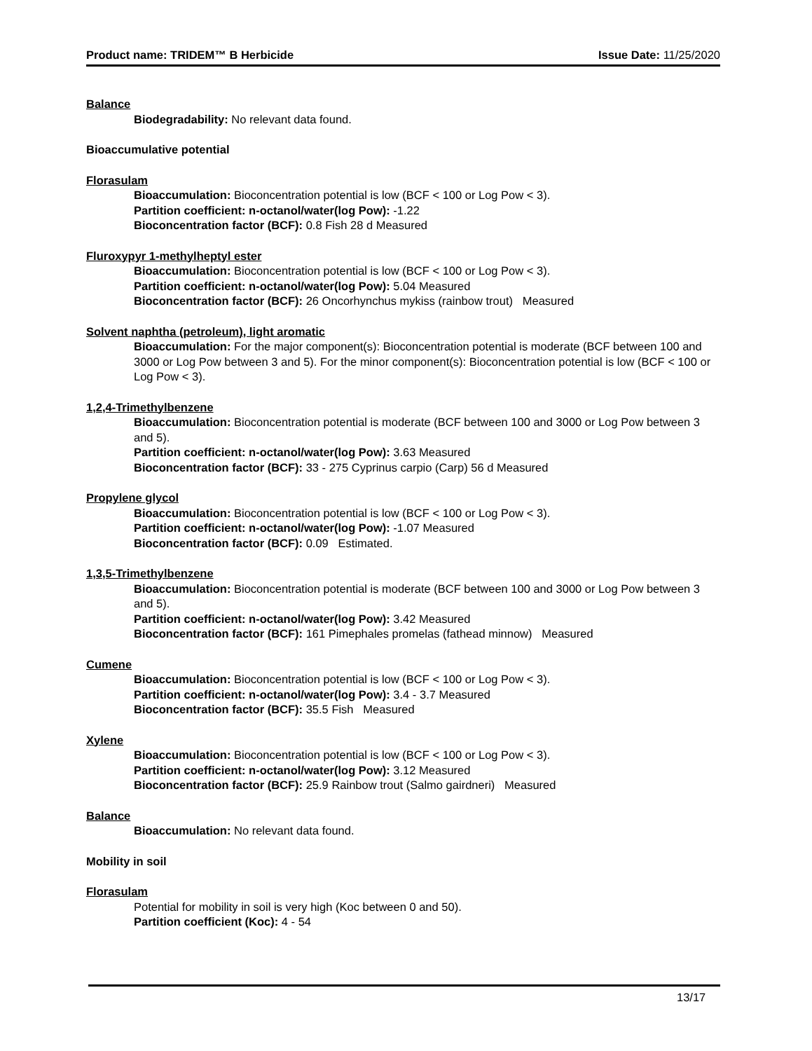Product name: TRIDEM™ B Herbicide Issue Date: 11/25/2020
Balance
Biodegradability: No relevant data found.
Bioaccumulative potential
Florasulam
Bioaccumulation: Bioconcentration potential is low (BCF < 100 or Log Pow < 3).
Partition coefficient: n-octanol/water(log Pow): -1.22
Bioconcentration factor (BCF): 0.8 Fish 28 d Measured
Fluroxypyr 1-methylheptyl ester
Bioaccumulation: Bioconcentration potential is low (BCF < 100 or Log Pow < 3).
Partition coefficient: n-octanol/water(log Pow): 5.04 Measured
Bioconcentration factor (BCF): 26 Oncorhynchus mykiss (rainbow trout) Measured
Solvent naphtha (petroleum), light aromatic
Bioaccumulation: For the major component(s): Bioconcentration potential is moderate (BCF between 100 and 3000 or Log Pow between 3 and 5). For the minor component(s): Bioconcentration potential is low (BCF < 100 or Log Pow < 3).
1,2,4-Trimethylbenzene
Bioaccumulation: Bioconcentration potential is moderate (BCF between 100 and 3000 or Log Pow between 3 and 5).
Partition coefficient: n-octanol/water(log Pow): 3.63 Measured
Bioconcentration factor (BCF): 33 - 275 Cyprinus carpio (Carp) 56 d Measured
Propylene glycol
Bioaccumulation: Bioconcentration potential is low (BCF < 100 or Log Pow < 3).
Partition coefficient: n-octanol/water(log Pow): -1.07 Measured
Bioconcentration factor (BCF): 0.09 Estimated.
1,3,5-Trimethylbenzene
Bioaccumulation: Bioconcentration potential is moderate (BCF between 100 and 3000 or Log Pow between 3 and 5).
Partition coefficient: n-octanol/water(log Pow): 3.42 Measured
Bioconcentration factor (BCF): 161 Pimephales promelas (fathead minnow) Measured
Cumene
Bioaccumulation: Bioconcentration potential is low (BCF < 100 or Log Pow < 3).
Partition coefficient: n-octanol/water(log Pow): 3.4 - 3.7 Measured
Bioconcentration factor (BCF): 35.5 Fish Measured
Xylene
Bioaccumulation: Bioconcentration potential is low (BCF < 100 or Log Pow < 3).
Partition coefficient: n-octanol/water(log Pow): 3.12 Measured
Bioconcentration factor (BCF): 25.9 Rainbow trout (Salmo gairdneri) Measured
Balance
Bioaccumulation: No relevant data found.
Mobility in soil
Florasulam
Potential for mobility in soil is very high (Koc between 0 and 50).
Partition coefficient (Koc): 4 - 54
13/17